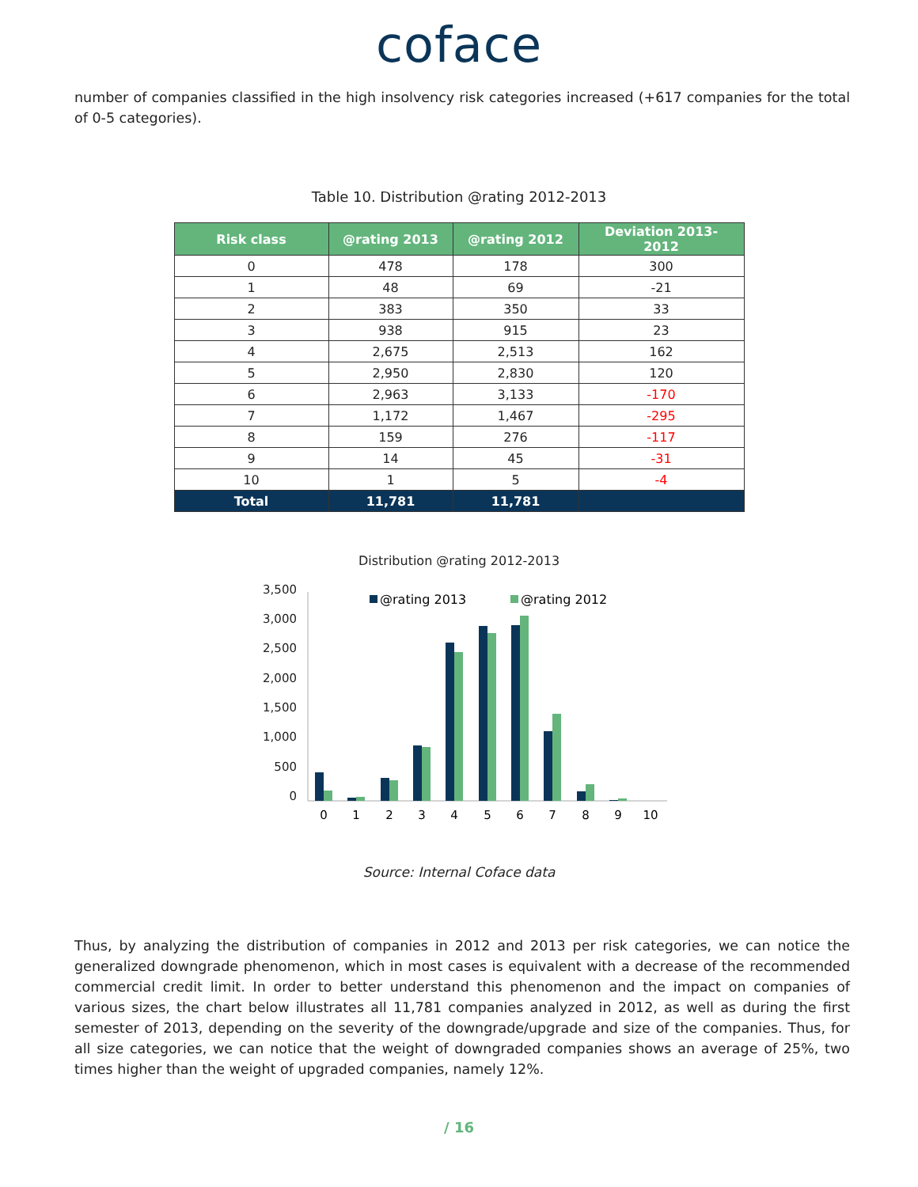coface
number of companies classified in the high insolvency risk categories increased (+617 companies for the total of 0-5 categories).
Table 10. Distribution @rating 2012-2013
| Risk class | @rating 2013 | @rating 2012 | Deviation 2013-2012 |
| --- | --- | --- | --- |
| 0 | 478 | 178 | 300 |
| 1 | 48 | 69 | -21 |
| 2 | 383 | 350 | 33 |
| 3 | 938 | 915 | 23 |
| 4 | 2,675 | 2,513 | 162 |
| 5 | 2,950 | 2,830 | 120 |
| 6 | 2,963 | 3,133 | -170 |
| 7 | 1,172 | 1,467 | -295 |
| 8 | 159 | 276 | -117 |
| 9 | 14 | 45 | -31 |
| 10 | 1 | 5 | -4 |
| Total | 11,781 | 11,781 | |
Distribution @rating 2012-2013
3,500
3,000
2,500
2,000
1,500
1,000
500
0
@rating 2013
@rating 2012
0
1
2
3
4
5
6
7
8
9
10
Source: Internal Coface data
Thus, by analyzing the distribution of companies in 2012 and 2013 per risk categories, we can notice the generalized downgrade phenomenon, which in most cases is equivalent with a decrease of the recommended commercial credit limit. In order to better understand this phenomenon and the impact on companies of various sizes, the chart below illustrates all 11,781 companies analyzed in 2012, as well as during the first semester of 2013, depending on the severity of the downgrade/upgrade and size of the companies. Thus, for all size categories, we can notice that the weight of downgraded companies shows an average of 25%, two times higher than the weight of upgraded companies, namely 12%.
/ 16